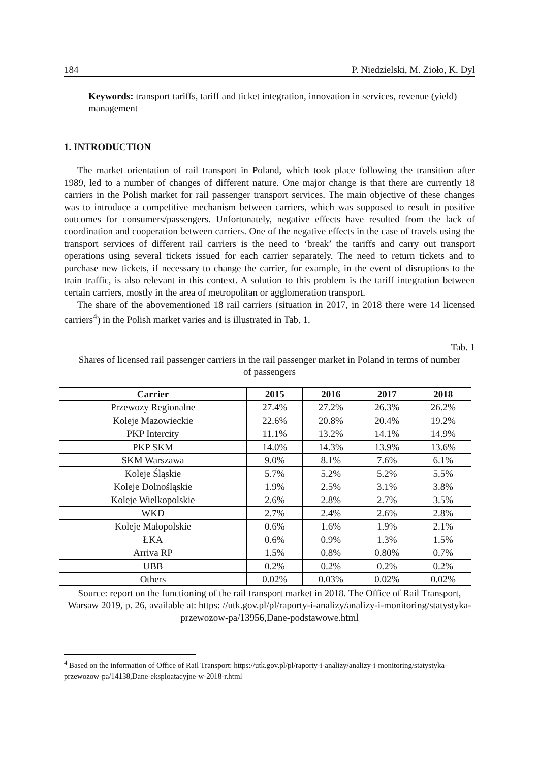184 P. Niedzielski, M. Zioło, K. Dyl
Keywords: transport tariffs, tariff and ticket integration, innovation in services, revenue (yield) management
1. INTRODUCTION
The market orientation of rail transport in Poland, which took place following the transition after 1989, led to a number of changes of different nature. One major change is that there are currently 18 carriers in the Polish market for rail passenger transport services. The main objective of these changes was to introduce a competitive mechanism between carriers, which was supposed to result in positive outcomes for consumers/passengers. Unfortunately, negative effects have resulted from the lack of coordination and cooperation between carriers. One of the negative effects in the case of travels using the transport services of different rail carriers is the need to ‘break’ the tariffs and carry out transport operations using several tickets issued for each carrier separately. The need to return tickets and to purchase new tickets, if necessary to change the carrier, for example, in the event of disruptions to the train traffic, is also relevant in this context. A solution to this problem is the tariff integration between certain carriers, mostly in the area of metropolitan or agglomeration transport.
The share of the abovementioned 18 rail carriers (situation in 2017, in 2018 there were 14 licensed carriers<sup>4</sup>) in the Polish market varies and is illustrated in Tab. 1.
Tab. 1
Shares of licensed rail passenger carriers in the rail passenger market in Poland in terms of number of passengers
| Carrier | 2015 | 2016 | 2017 | 2018 |
| --- | --- | --- | --- | --- |
| Przewozy Regionalne | 27.4% | 27.2% | 26.3% | 26.2% |
| Koleje Mazowieckie | 22.6% | 20.8% | 20.4% | 19.2% |
| PKP Intercity | 11.1% | 13.2% | 14.1% | 14.9% |
| PKP SKM | 14.0% | 14.3% | 13.9% | 13.6% |
| SKM Warszawa | 9.0% | 8.1% | 7.6% | 6.1% |
| Koleje Śląskie | 5.7% | 5.2% | 5.2% | 5.5% |
| Koleje Dolnośląskie | 1.9% | 2.5% | 3.1% | 3.8% |
| Koleje Wielkopolskie | 2.6% | 2.8% | 2.7% | 3.5% |
| WKD | 2.7% | 2.4% | 2.6% | 2.8% |
| Koleje Małopolskie | 0.6% | 1.6% | 1.9% | 2.1% |
| ŁKA | 0.6% | 0.9% | 1.3% | 1.5% |
| Arriva RP | 1.5% | 0.8% | 0.80% | 0.7% |
| UBB | 0.2% | 0.2% | 0.2% | 0.2% |
| Others | 0.02% | 0.03% | 0.02% | 0.02% |
Source: report on the functioning of the rail transport market in 2018. The Office of Rail Transport, Warsaw 2019, p. 26, available at: https: //utk.gov.pl/pl/raporty-i-analizy/analizy-i-monitoring/statystyka-przewozow-pa/13956,Dane-podstawowe.html
<sup>4</sup> Based on the information of Office of Rail Transport: https://utk.gov.pl/pl/raporty-i-analizy/analizy-i-monitoring/statystyka-przewozow-pa/14138,Dane-eksploatacyjne-w-2018-r.html